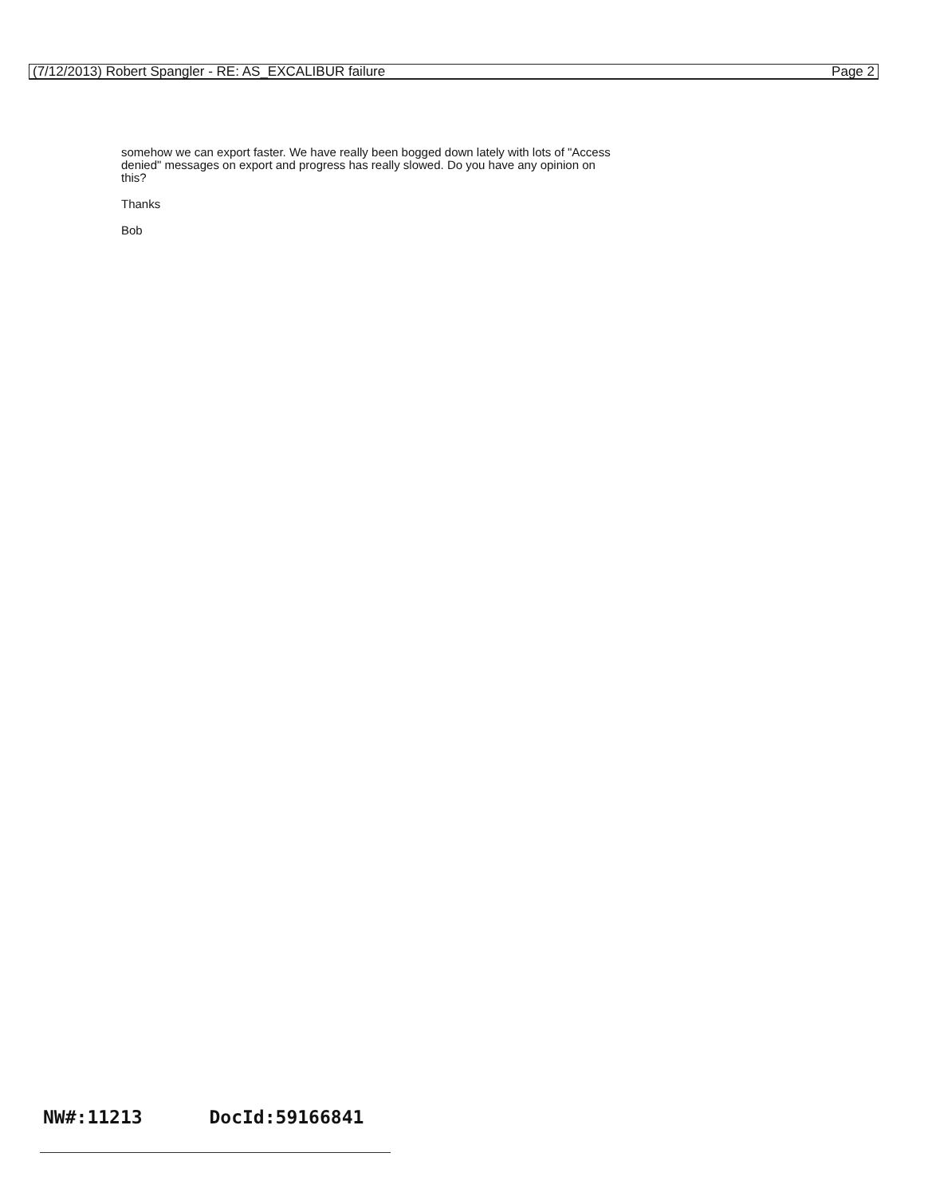(7/12/2013) Robert Spangler - RE: AS_EXCALIBUR failure Page 2
somehow we can export faster. We have really been bogged down lately with lots of "Access denied" messages on export and progress has really slowed. Do you have any opinion on this?
Thanks
Bob
NW#:11213 DocId:59166841